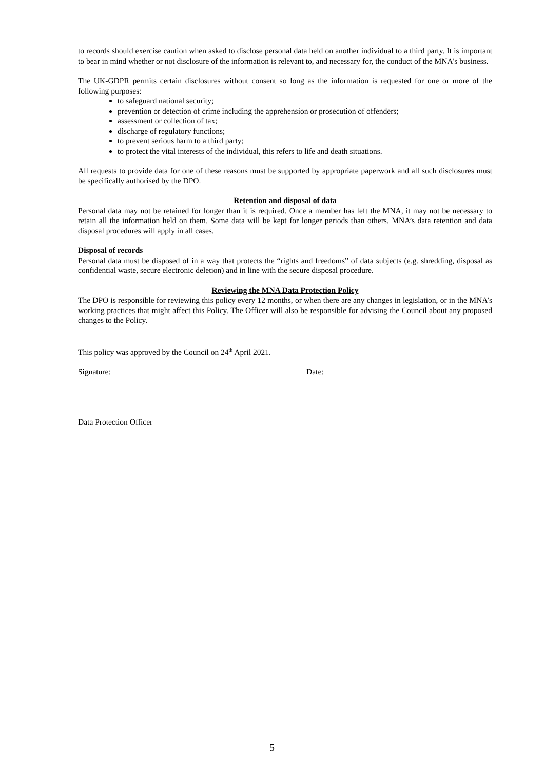to records should exercise caution when asked to disclose personal data held on another individual to a third party. It is important to bear in mind whether or not disclosure of the information is relevant to, and necessary for, the conduct of the MNA’s business.
The UK-GDPR permits certain disclosures without consent so long as the information is requested for one or more of the following purposes:
to safeguard national security;
prevention or detection of crime including the apprehension or prosecution of offenders;
assessment or collection of tax;
discharge of regulatory functions;
to prevent serious harm to a third party;
to protect the vital interests of the individual, this refers to life and death situations.
All requests to provide data for one of these reasons must be supported by appropriate paperwork and all such disclosures must be specifically authorised by the DPO.
Retention and disposal of data
Personal data may not be retained for longer than it is required. Once a member has left the MNA, it may not be necessary to retain all the information held on them. Some data will be kept for longer periods than others. MNA’s data retention and data disposal procedures will apply in all cases.
Disposal of records
Personal data must be disposed of in a way that protects the “rights and freedoms” of data subjects (e.g. shredding, disposal as confidential waste, secure electronic deletion) and in line with the secure disposal procedure.
Reviewing the MNA Data Protection Policy
The DPO is responsible for reviewing this policy every 12 months, or when there are any changes in legislation, or in the MNA’s working practices that might affect this Policy. The Officer will also be responsible for advising the Council about any proposed changes to the Policy.
This policy was approved by the Council on 24<sup>th</sup> April 2021.
Signature: Date:
Data Protection Officer
5